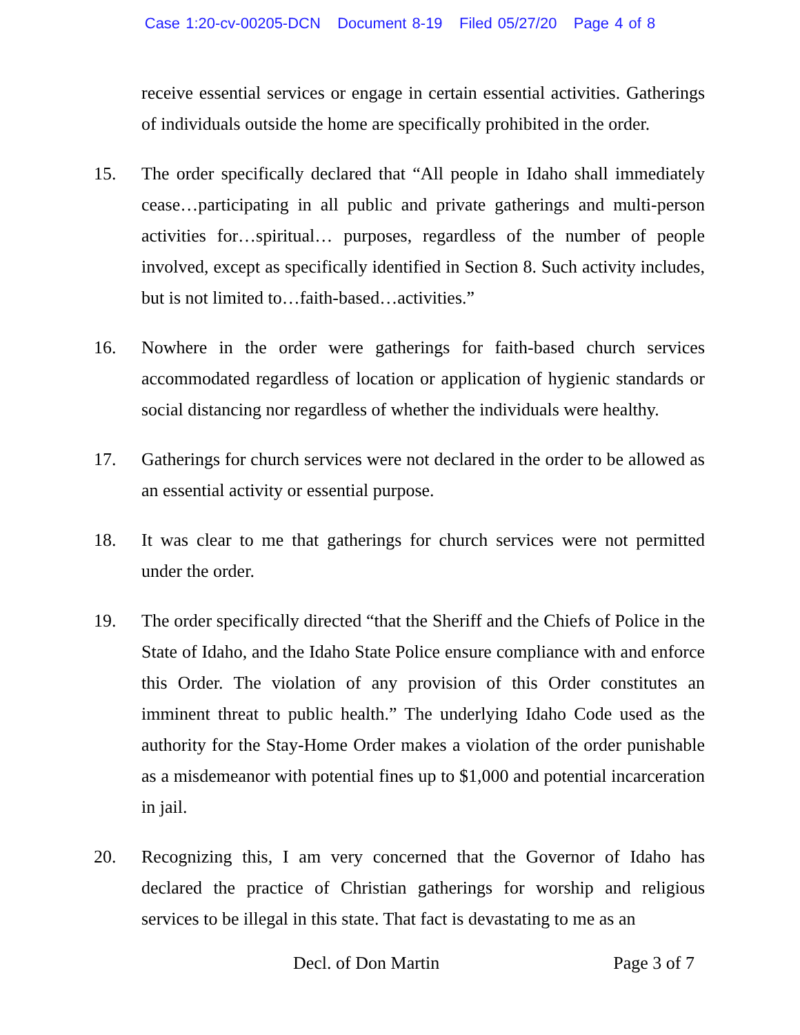Case 1:20-cv-00205-DCN Document 8-19 Filed 05/27/20 Page 4 of 8
receive essential services or engage in certain essential activities. Gatherings of individuals outside the home are specifically prohibited in the order.
15. The order specifically declared that “All people in Idaho shall immediately cease…participating in all public and private gatherings and multi-person activities for…spiritual… purposes, regardless of the number of people involved, except as specifically identified in Section 8. Such activity includes, but is not limited to…faith-based…activities.”
16. Nowhere in the order were gatherings for faith-based church services accommodated regardless of location or application of hygienic standards or social distancing nor regardless of whether the individuals were healthy.
17. Gatherings for church services were not declared in the order to be allowed as an essential activity or essential purpose.
18. It was clear to me that gatherings for church services were not permitted under the order.
19. The order specifically directed “that the Sheriff and the Chiefs of Police in the State of Idaho, and the Idaho State Police ensure compliance with and enforce this Order. The violation of any provision of this Order constitutes an imminent threat to public health.” The underlying Idaho Code used as the authority for the Stay-Home Order makes a violation of the order punishable as a misdemeanor with potential fines up to $1,000 and potential incarceration in jail.
20. Recognizing this, I am very concerned that the Governor of Idaho has declared the practice of Christian gatherings for worship and religious services to be illegal in this state. That fact is devastating to me as an
Decl. of Don Martin Page 3 of 7